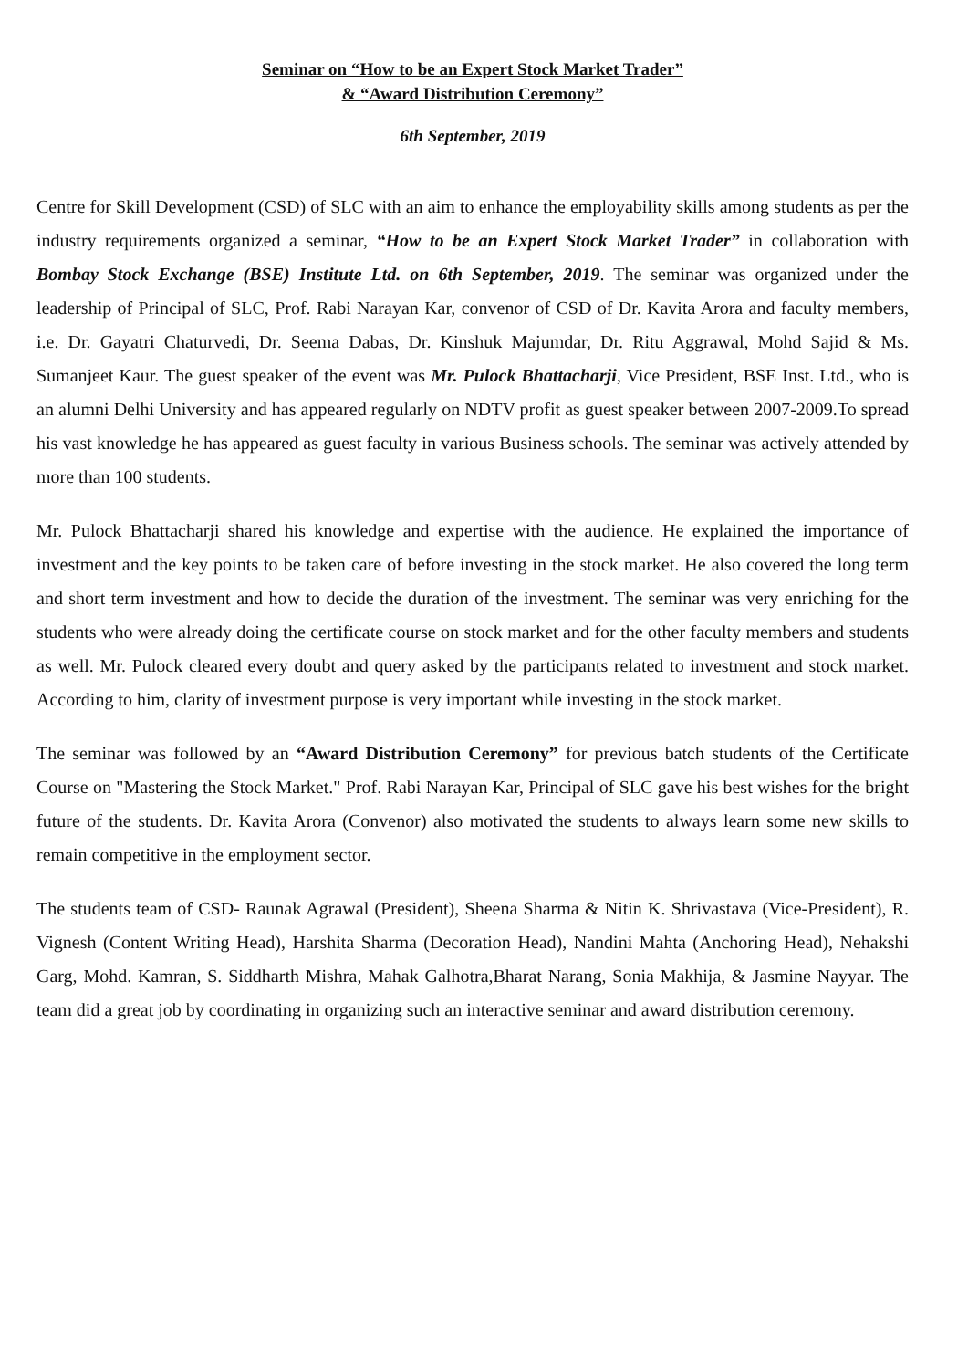Seminar on “How to be an Expert Stock Market Trader”
& “Award Distribution Ceremony”
6th September, 2019
Centre for Skill Development (CSD) of SLC with an aim to enhance the employability skills among students as per the industry requirements organized a seminar, “How to be an Expert Stock Market Trader” in collaboration with Bombay Stock Exchange (BSE) Institute Ltd. on 6th September, 2019. The seminar was organized under the leadership of Principal of SLC, Prof. Rabi Narayan Kar, convenor of CSD of Dr. Kavita Arora and faculty members, i.e. Dr. Gayatri Chaturvedi, Dr. Seema Dabas, Dr. Kinshuk Majumdar, Dr. Ritu Aggrawal, Mohd Sajid & Ms. Sumanjeet Kaur. The guest speaker of the event was Mr. Pulock Bhattacharji, Vice President, BSE Inst. Ltd., who is an alumni Delhi University and has appeared regularly on NDTV profit as guest speaker between 2007-2009.To spread his vast knowledge he has appeared as guest faculty in various Business schools. The seminar was actively attended by more than 100 students.
Mr. Pulock Bhattacharji shared his knowledge and expertise with the audience. He explained the importance of investment and the key points to be taken care of before investing in the stock market. He also covered the long term and short term investment and how to decide the duration of the investment. The seminar was very enriching for the students who were already doing the certificate course on stock market and for the other faculty members and students as well. Mr. Pulock cleared every doubt and query asked by the participants related to investment and stock market. According to him, clarity of investment purpose is very important while investing in the stock market.
The seminar was followed by an “Award Distribution Ceremony” for previous batch students of the Certificate Course on "Mastering the Stock Market." Prof. Rabi Narayan Kar, Principal of SLC gave his best wishes for the bright future of the students. Dr. Kavita Arora (Convenor) also motivated the students to always learn some new skills to remain competitive in the employment sector.
The students team of CSD- Raunak Agrawal (President), Sheena Sharma & Nitin K. Shrivastava (Vice-President), R. Vignesh (Content Writing Head), Harshita Sharma (Decoration Head), Nandini Mahta (Anchoring Head), Nehakshi Garg, Mohd. Kamran, S. Siddharth Mishra, Mahak Galhotra,Bharat Narang, Sonia Makhija, & Jasmine Nayyar. The team did a great job by coordinating in organizing such an interactive seminar and award distribution ceremony.